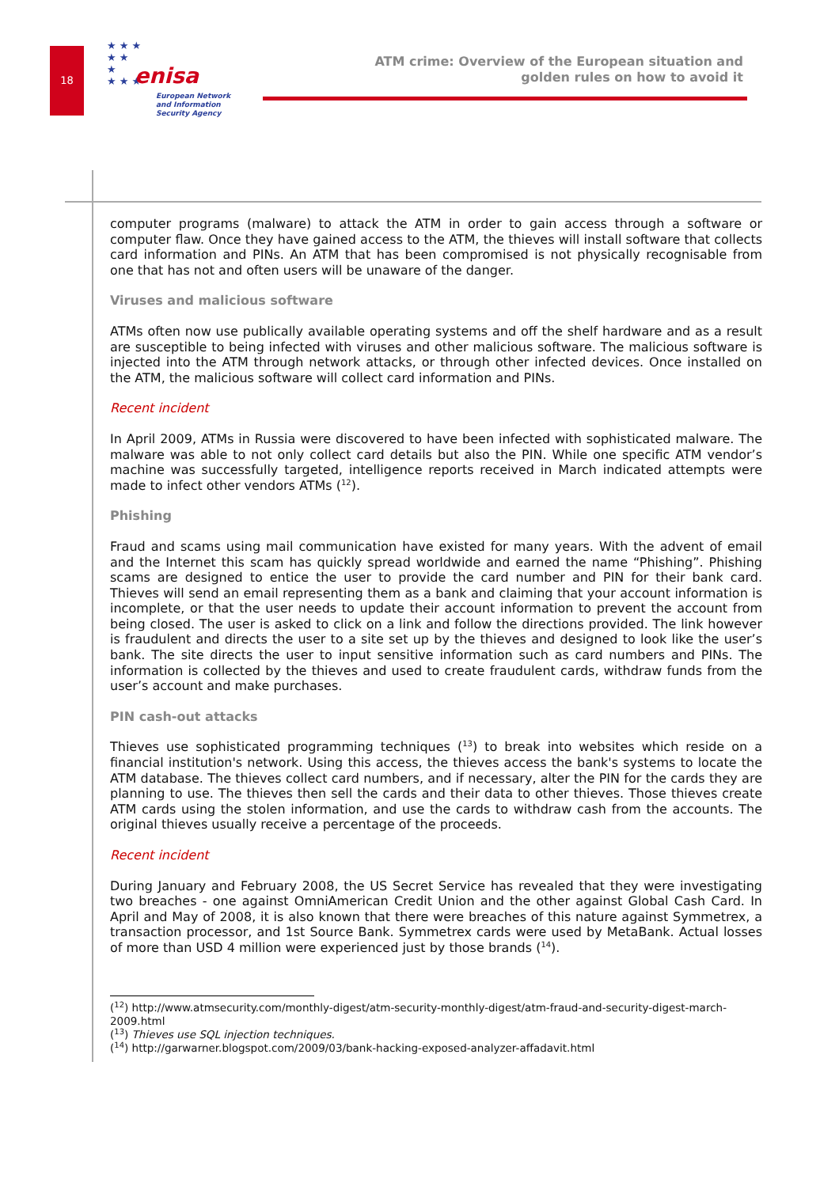18
★ ★ ★
★ ★
★
★ ★ ★
enisa
European Network
and Information
Security Agency
ATM crime: Overview of the European situation and
golden rules on how to avoid it
computer programs (malware) to attack the ATM in order to gain access through a software or computer flaw. Once they have gained access to the ATM, the thieves will install software that collects card information and PINs. An ATM that has been compromised is not physically recognisable from one that has not and often users will be unaware of the danger.
Viruses and malicious software
ATMs often now use publically available operating systems and off the shelf hardware and as a result are susceptible to being infected with viruses and other malicious software. The malicious software is injected into the ATM through network attacks, or through other infected devices. Once installed on the ATM, the malicious software will collect card information and PINs.
Recent incident
In April 2009, ATMs in Russia were discovered to have been infected with sophisticated malware. The malware was able to not only collect card details but also the PIN. While one specific ATM vendor’s machine was successfully targeted, intelligence reports received in March indicated attempts were made to infect other vendors ATMs (<sup>12</sup>).
Phishing
Fraud and scams using mail communication have existed for many years. With the advent of email and the Internet this scam has quickly spread worldwide and earned the name “Phishing”. Phishing scams are designed to entice the user to provide the card number and PIN for their bank card. Thieves will send an email representing them as a bank and claiming that your account information is incomplete, or that the user needs to update their account information to prevent the account from being closed. The user is asked to click on a link and follow the directions provided. The link however is fraudulent and directs the user to a site set up by the thieves and designed to look like the user’s bank. The site directs the user to input sensitive information such as card numbers and PINs. The information is collected by the thieves and used to create fraudulent cards, withdraw funds from the user’s account and make purchases.
PIN cash-out attacks
Thieves use sophisticated programming techniques (<sup>13</sup>) to break into websites which reside on a financial institution's network. Using this access, the thieves access the bank's systems to locate the ATM database. The thieves collect card numbers, and if necessary, alter the PIN for the cards they are planning to use. The thieves then sell the cards and their data to other thieves. Those thieves create ATM cards using the stolen information, and use the cards to withdraw cash from the accounts. The original thieves usually receive a percentage of the proceeds.
Recent incident
During January and February 2008, the US Secret Service has revealed that they were investigating two breaches - one against OmniAmerican Credit Union and the other against Global Cash Card. In April and May of 2008, it is also known that there were breaches of this nature against Symmetrex, a transaction processor, and 1st Source Bank. Symmetrex cards were used by MetaBank. Actual losses of more than USD 4 million were experienced just by those brands (<sup>14</sup>).
(<sup>12</sup>) http://www.atmsecurity.com/monthly-digest/atm-security-monthly-digest/atm-fraud-and-security-digest-march-2009.html
(<sup>13</sup>) Thieves use SQL injection techniques.
(<sup>14</sup>) http://garwarner.blogspot.com/2009/03/bank-hacking-exposed-analyzer-affadavit.html